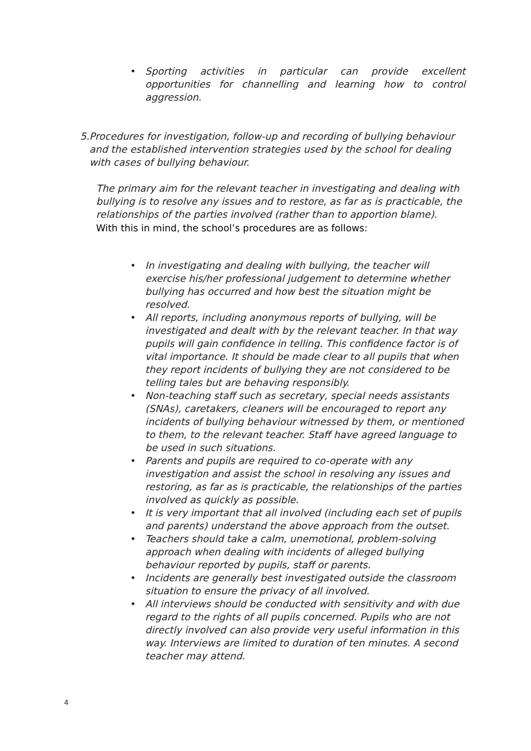• Sporting activities in particular can provide excellent opportunities for channelling and learning how to control aggression.
5. Procedures for investigation, follow-up and recording of bullying behaviour and the established intervention strategies used by the school for dealing with cases of bullying behaviour.
The primary aim for the relevant teacher in investigating and dealing with bullying is to resolve any issues and to restore, as far as is practicable, the relationships of the parties involved (rather than to apportion blame).
With this in mind, the school’s procedures are as follows:
• In investigating and dealing with bullying, the teacher will exercise his/her professional judgement to determine whether bullying has occurred and how best the situation might be resolved.
• All reports, including anonymous reports of bullying, will be investigated and dealt with by the relevant teacher. In that way pupils will gain confidence in telling. This confidence factor is of vital importance. It should be made clear to all pupils that when they report incidents of bullying they are not considered to be telling tales but are behaving responsibly.
• Non-teaching staff such as secretary, special needs assistants (SNAs), caretakers, cleaners will be encouraged to report any incidents of bullying behaviour witnessed by them, or mentioned to them, to the relevant teacher. Staff have agreed language to be used in such situations.
• Parents and pupils are required to co-operate with any investigation and assist the school in resolving any issues and restoring, as far as is practicable, the relationships of the parties involved as quickly as possible.
• It is very important that all involved (including each set of pupils and parents) understand the above approach from the outset.
• Teachers should take a calm, unemotional, problem-solving approach when dealing with incidents of alleged bullying behaviour reported by pupils, staff or parents.
• Incidents are generally best investigated outside the classroom situation to ensure the privacy of all involved.
• All interviews should be conducted with sensitivity and with due regard to the rights of all pupils concerned. Pupils who are not directly involved can also provide very useful information in this way. Interviews are limited to duration of ten minutes. A second teacher may attend.
4